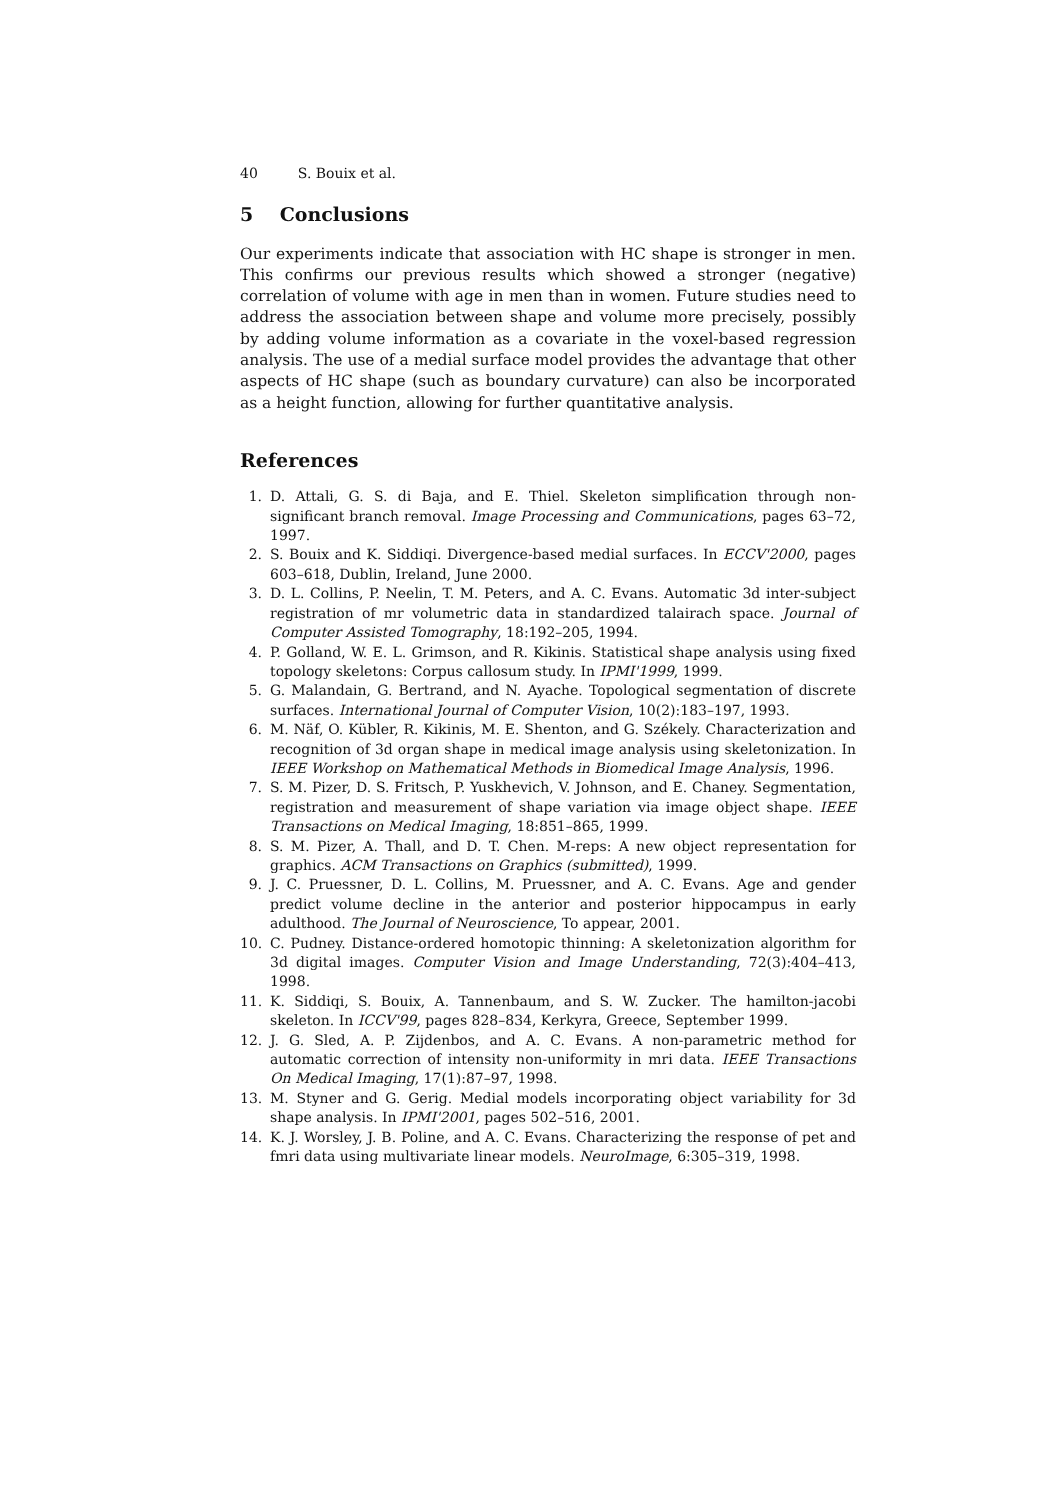40 S. Bouix et al.
5 Conclusions
Our experiments indicate that association with HC shape is stronger in men. This confirms our previous results which showed a stronger (negative) correlation of volume with age in men than in women. Future studies need to address the association between shape and volume more precisely, possibly by adding volume information as a covariate in the voxel-based regression analysis. The use of a medial surface model provides the advantage that other aspects of HC shape (such as boundary curvature) can also be incorporated as a height function, allowing for further quantitative analysis.
References
1. D. Attali, G. S. di Baja, and E. Thiel. Skeleton simplification through non-significant branch removal. Image Processing and Communications, pages 63–72, 1997.
2. S. Bouix and K. Siddiqi. Divergence-based medial surfaces. In ECCV'2000, pages 603–618, Dublin, Ireland, June 2000.
3. D. L. Collins, P. Neelin, T. M. Peters, and A. C. Evans. Automatic 3d inter-subject registration of mr volumetric data in standardized talairach space. Journal of Computer Assisted Tomography, 18:192–205, 1994.
4. P. Golland, W. E. L. Grimson, and R. Kikinis. Statistical shape analysis using fixed topology skeletons: Corpus callosum study. In IPMI'1999, 1999.
5. G. Malandain, G. Bertrand, and N. Ayache. Topological segmentation of discrete surfaces. International Journal of Computer Vision, 10(2):183–197, 1993.
6. M. Näf, O. Kübler, R. Kikinis, M. E. Shenton, and G. Székely. Characterization and recognition of 3d organ shape in medical image analysis using skeletonization. In IEEE Workshop on Mathematical Methods in Biomedical Image Analysis, 1996.
7. S. M. Pizer, D. S. Fritsch, P. Yuskhevich, V. Johnson, and E. Chaney. Segmentation, registration and measurement of shape variation via image object shape. IEEE Transactions on Medical Imaging, 18:851–865, 1999.
8. S. M. Pizer, A. Thall, and D. T. Chen. M-reps: A new object representation for graphics. ACM Transactions on Graphics (submitted), 1999.
9. J. C. Pruessner, D. L. Collins, M. Pruessner, and A. C. Evans. Age and gender predict volume decline in the anterior and posterior hippocampus in early adulthood. The Journal of Neuroscience, To appear, 2001.
10. C. Pudney. Distance-ordered homotopic thinning: A skeletonization algorithm for 3d digital images. Computer Vision and Image Understanding, 72(3):404–413, 1998.
11. K. Siddiqi, S. Bouix, A. Tannenbaum, and S. W. Zucker. The hamilton-jacobi skeleton. In ICCV'99, pages 828–834, Kerkyra, Greece, September 1999.
12. J. G. Sled, A. P. Zijdenbos, and A. C. Evans. A non-parametric method for automatic correction of intensity non-uniformity in mri data. IEEE Transactions On Medical Imaging, 17(1):87–97, 1998.
13. M. Styner and G. Gerig. Medial models incorporating object variability for 3d shape analysis. In IPMI'2001, pages 502–516, 2001.
14. K. J. Worsley, J. B. Poline, and A. C. Evans. Characterizing the response of pet and fmri data using multivariate linear models. NeuroImage, 6:305–319, 1998.